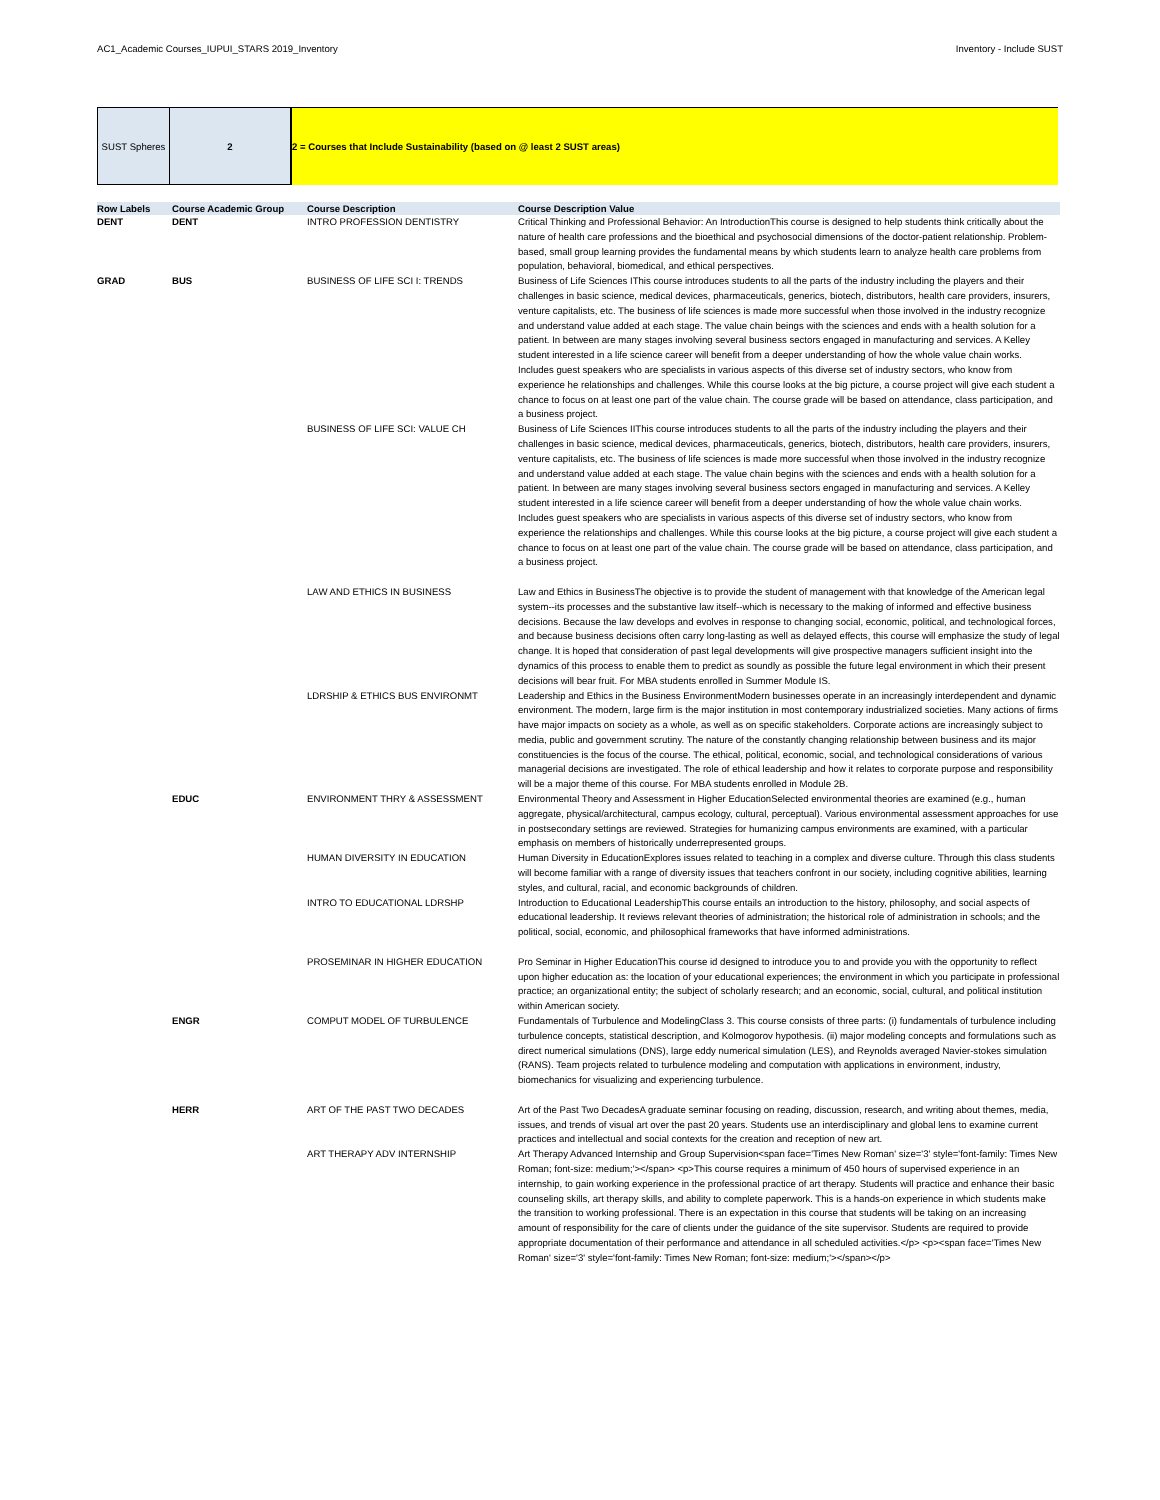AC1_Academic Courses_IUPUI_STARS 2019_Inventory Inventory - Include SUST
SUST Spheres 2 2 = Courses that Include Sustainability (based on @ least 2 SUST areas)
| Row Labels | Course Academic Group | Course Description | Course Description Value |
| --- | --- | --- | --- |
| DENT | DENT | INTRO PROFESSION DENTISTRY | Critical Thinking and Professional Behavior: An IntroductionThis course is designed to help students think critically about the nature of health care professions and the bioethical and psychosocial dimensions of the doctor-patient relationship. Problem-based, small group learning provides the fundamental means by which students learn to analyze health care problems from population, behavioral, biomedical, and ethical perspectives. |
| GRAD | BUS | BUSINESS OF LIFE SCI I: TRENDS | Business of Life Sciences IThis course introduces students to all the parts of the industry including the players and their challenges in basic science, medical devices, pharmaceuticals, generics, biotech, distributors, health care providers, insurers, venture capitalists, etc. The business of life sciences is made more successful when those involved in the industry recognize and understand value added at each stage. The value chain beings with the sciences and ends with a health solution for a patient. In between are many stages involving several business sectors engaged in manufacturing and services. A Kelley student interested in a life science career will benefit from a deeper understanding of how the whole value chain works. Includes guest speakers who are specialists in various aspects of this diverse set of industry sectors, who know from experience he relationships and challenges. While this course looks at the big picture, a course project will give each student a chance to focus on at least one part of the value chain. The course grade will be based on attendance, class participation, and a business project. |
| | | BUSINESS OF LIFE SCI: VALUE CH | Business of Life Sciences IIThis course introduces students to all the parts of the industry including the players and their challenges in basic science, medical devices, pharmaceuticals, generics, biotech, distributors, health care providers, insurers, venture capitalists, etc. The business of life sciences is made more successful when those involved in the industry recognize and understand value added at each stage. The value chain begins with the sciences and ends with a health solution for a patient. In between are many stages involving several business sectors engaged in manufacturing and services. A Kelley student interested in a life science career will benefit from a deeper understanding of how the whole value chain works. Includes guest speakers who are specialists in various aspects of this diverse set of industry sectors, who know from experience the relationships and challenges. While this course looks at the big picture, a course project will give each student a chance to focus on at least one part of the value chain. The course grade will be based on attendance, class participation, and a business project. |
| | | LAW AND ETHICS IN BUSINESS | Law and Ethics in BusinessThe objective is to provide the student of management with that knowledge of the American legal system--its processes and the substantive law itself--which is necessary to the making of informed and effective business decisions. Because the law develops and evolves in response to changing social, economic, political, and technological forces, and because business decisions often carry long-lasting as well as delayed effects, this course will emphasize the study of legal change. It is hoped that consideration of past legal developments will give prospective managers sufficient insight into the dynamics of this process to enable them to predict as soundly as possible the future legal environment in which their present decisions will bear fruit. For MBA students enrolled in Summer Module IS. |
| | | LDRSHIP & ETHICS BUS ENVIRONMT | Leadership and Ethics in the Business EnvironmentModern businesses operate in an increasingly interdependent and dynamic environment. The modern, large firm is the major institution in most contemporary industrialized societies. Many actions of firms have major impacts on society as a whole, as well as on specific stakeholders. Corporate actions are increasingly subject to media, public and government scrutiny. The nature of the constantly changing relationship between business and its major constituencies is the focus of the course. The ethical, political, economic, social, and technological considerations of various managerial decisions are investigated. The role of ethical leadership and how it relates to corporate purpose and responsibility will be a major theme of this course. For MBA students enrolled in Module 2B. |
| | EDUC | ENVIRONMENT THRY & ASSESSMENT | Environmental Theory and Assessment in Higher EducationSelected environmental theories are examined (e.g., human aggregate, physical/architectural, campus ecology, cultural, perceptual). Various environmental assessment approaches for use in postsecondary settings are reviewed. Strategies for humanizing campus environments are examined, with a particular emphasis on members of historically underrepresented groups. |
| | | HUMAN DIVERSITY IN EDUCATION | Human Diversity in EducationExplores issues related to teaching in a complex and diverse culture. Through this class students will become familiar with a range of diversity issues that teachers confront in our society, including cognitive abilities, learning styles, and cultural, racial, and economic backgrounds of children. |
| | | INTRO TO EDUCATIONAL LDRSHP | Introduction to Educational LeadershipThis course entails an introduction to the history, philosophy, and social aspects of educational leadership. It reviews relevant theories of administration; the historical role of administration in schools; and the political, social, economic, and philosophical frameworks that have informed administrations. |
| | | PROSEMINAR IN HIGHER EDUCATION | Pro Seminar in Higher EducationThis course id designed to introduce you to and provide you with the opportunity to reflect upon higher education as: the location of your educational experiences; the environment in which you participate in professional practice; an organizational entity; the subject of scholarly research; and an economic, social, cultural, and political institution within American society. |
| | ENGR | COMPUT MODEL OF TURBULENCE | Fundamentals of Turbulence and ModelingClass 3. This course consists of three parts: (i) fundamentals of turbulence including turbulence concepts, statistical description, and Kolmogorov hypothesis. (ii) major modeling concepts and formulations such as direct numerical simulations (DNS), large eddy numerical simulation (LES), and Reynolds averaged Navier-stokes simulation (RANS). Team projects related to turbulence modeling and computation with applications in environment, industry, biomechanics for visualizing and experiencing turbulence. |
| | HERR | ART OF THE PAST TWO DECADES | Art of the Past Two DecadesA graduate seminar focusing on reading, discussion, research, and writing about themes, media, issues, and trends of visual art over the past 20 years. Students use an interdisciplinary and global lens to examine current practices and intellectual and social contexts for the creation and reception of new art. |
| | | ART THERAPY ADV INTERNSHIP | Art Therapy Advanced Internship and Group Supervision<span face='Times New Roman' size='3' style='font-family: Times New Roman; font-size: medium;'></span> <p>This course requires a minimum of 450 hours of supervised experience in an internship, to gain working experience in the professional practice of art therapy. Students will practice and enhance their basic counseling skills, art therapy skills, and ability to complete paperwork. This is a hands-on experience in which students make the transition to working professional. There is an expectation in this course that students will be taking on an increasing amount of responsibility for the care of clients under the guidance of the site supervisor. Students are required to provide appropriate documentation of their performance and attendance in all scheduled activities.</p> <p><span face='Times New Roman' size='3' style='font-family: Times New Roman; font-size: medium;'></span></p> |